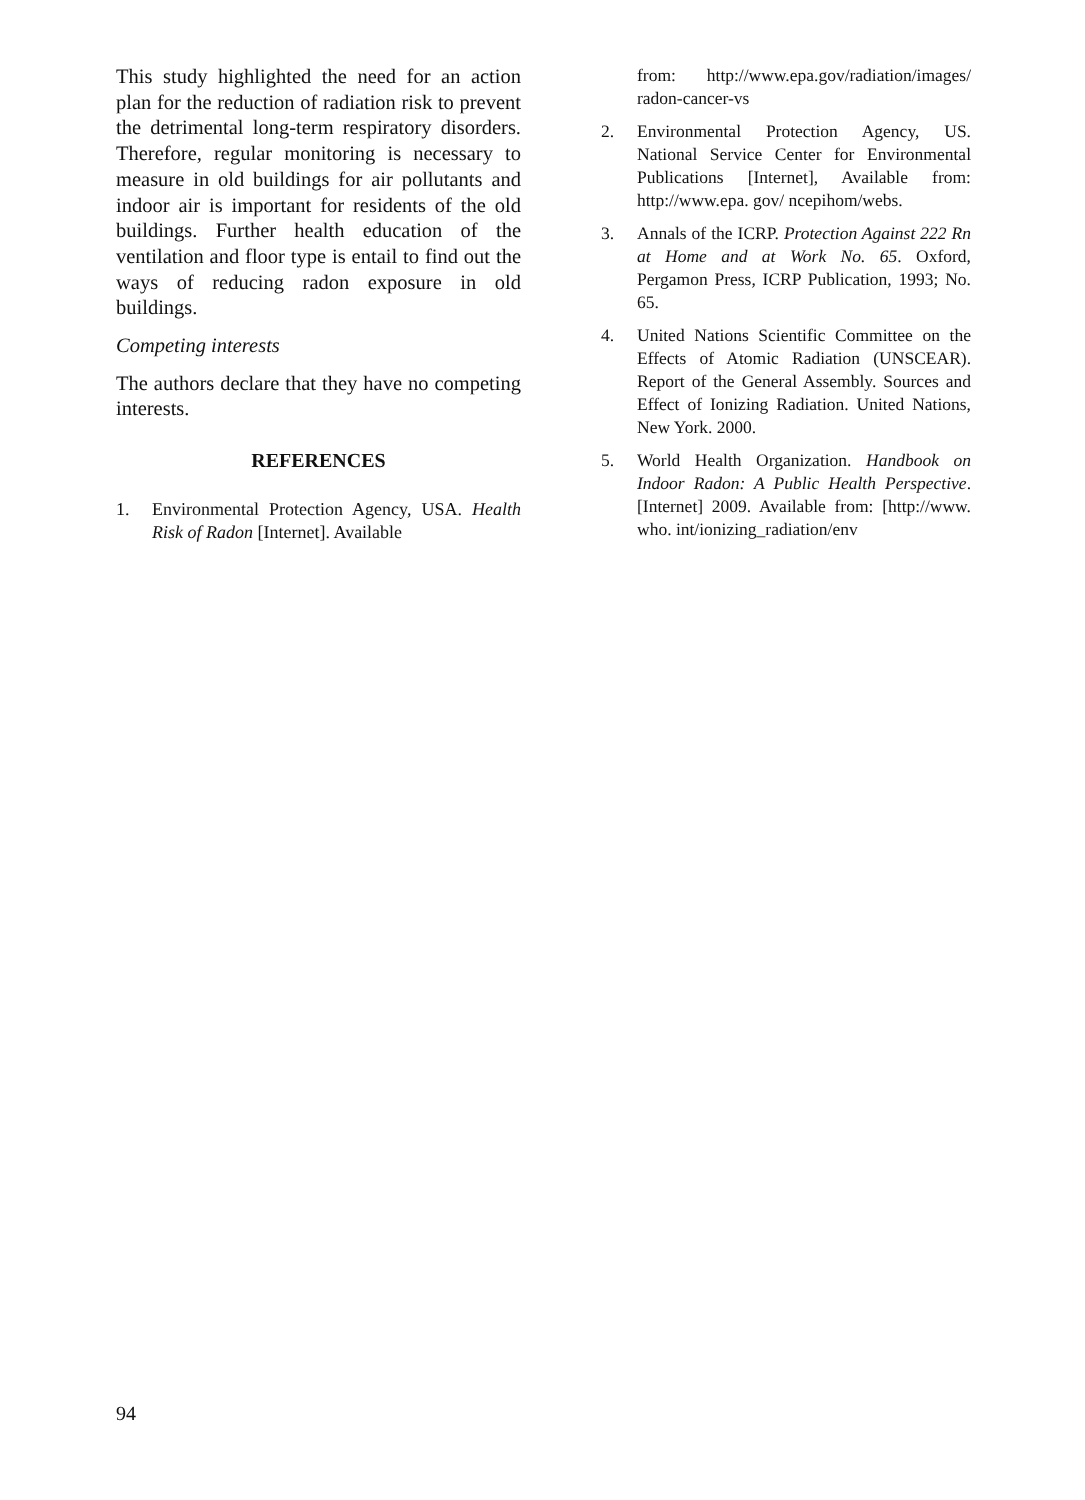This study highlighted the need for an action plan for the reduction of radiation risk to prevent the detrimental long-term respiratory disorders. Therefore, regular monitoring is necessary to measure in old buildings for air pollutants and indoor air is important for residents of the old buildings. Further health education of the ventilation and floor type is entail to find out the ways of reducing radon exposure in old buildings.
Competing interests
The authors declare that they have no competing interests.
REFERENCES
1. Environmental Protection Agency, USA. Health Risk of Radon [Internet]. Available
from: http://www.epa.gov/radiation/images/ radon-cancer-vs
2. Environmental Protection Agency, US. National Service Center for Environmental Publications [Internet], Available from: http://www.epa. gov/ ncepihom/webs.
3. Annals of the ICRP. Protection Against 222 Rn at Home and at Work No. 65. Oxford, Pergamon Press, ICRP Publication, 1993; No. 65.
4. United Nations Scientific Committee on the Effects of Atomic Radiation (UNSCEAR). Report of the General Assembly. Sources and Effect of Ionizing Radiation. United Nations, New York. 2000.
5. World Health Organization. Handbook on Indoor Radon: A Public Health Perspective. [Internet] 2009. Available from: [http://www. who. int/ionizing_radiation/env
94